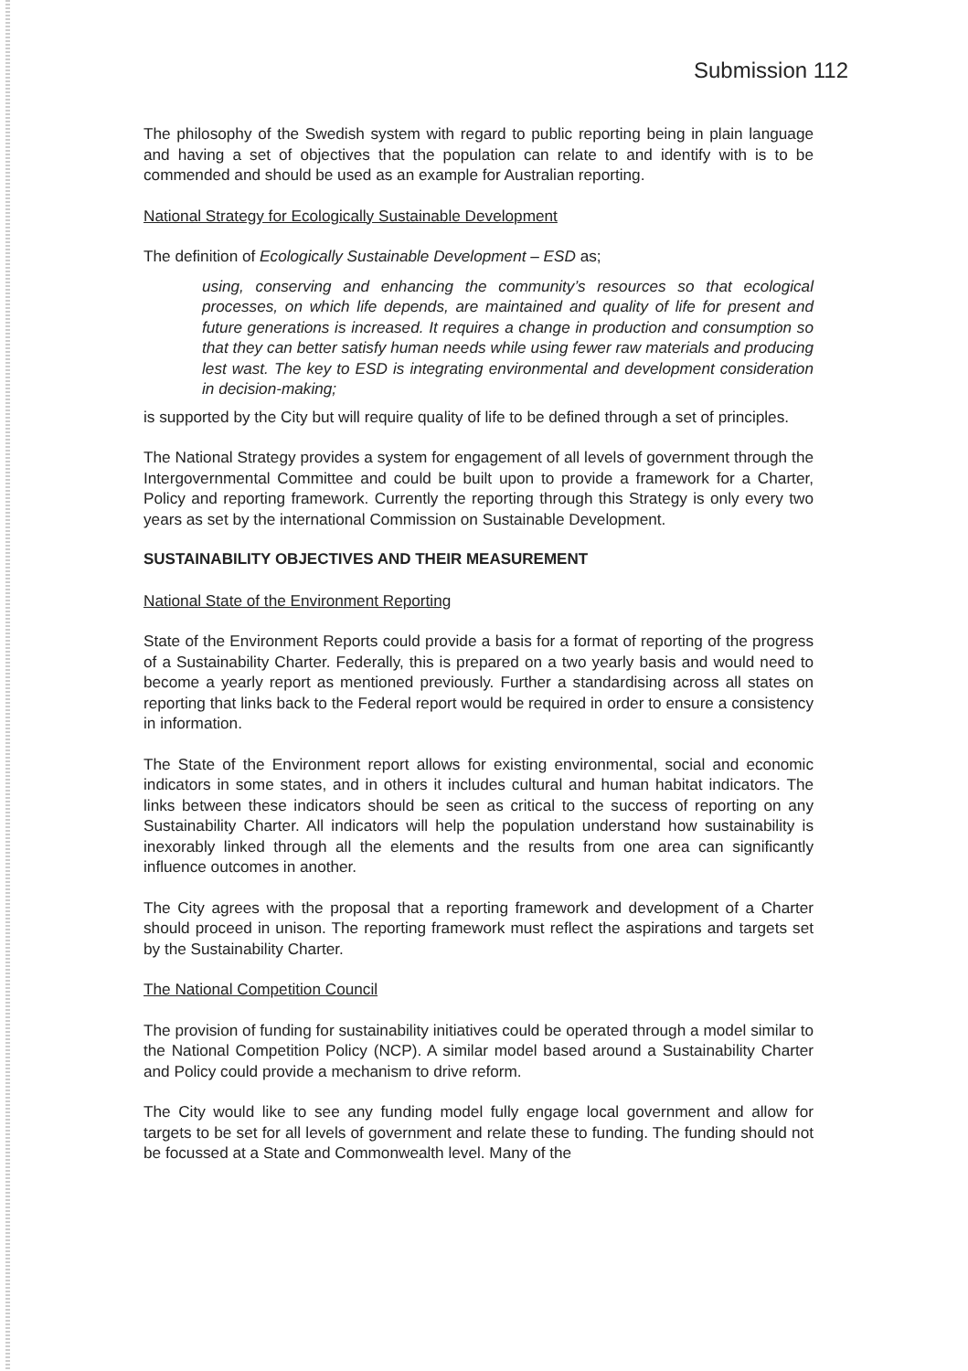Submission 112
The philosophy of the Swedish system with regard to public reporting being in plain language and having a set of objectives that the population can relate to and identify with is to be commended and should be used as an example for Australian reporting.
National Strategy for Ecologically Sustainable Development
The definition of Ecologically Sustainable Development – ESD as;
using, conserving and enhancing the community’s resources so that ecological processes, on which life depends, are maintained and quality of life for present and future generations is increased. It requires a change in production and consumption so that they can better satisfy human needs while using fewer raw materials and producing lest wast. The key to ESD is integrating environmental and development consideration in decision-making;
is supported by the City but will require quality of life to be defined through a set of principles.
The National Strategy provides a system for engagement of all levels of government through the Intergovernmental Committee and could be built upon to provide a framework for a Charter, Policy and reporting framework. Currently the reporting through this Strategy is only every two years as set by the international Commission on Sustainable Development.
SUSTAINABILITY OBJECTIVES AND THEIR MEASUREMENT
National State of the Environment Reporting
State of the Environment Reports could provide a basis for a format of reporting of the progress of a Sustainability Charter. Federally, this is prepared on a two yearly basis and would need to become a yearly report as mentioned previously. Further a standardising across all states on reporting that links back to the Federal report would be required in order to ensure a consistency in information.
The State of the Environment report allows for existing environmental, social and economic indicators in some states, and in others it includes cultural and human habitat indicators. The links between these indicators should be seen as critical to the success of reporting on any Sustainability Charter. All indicators will help the population understand how sustainability is inexorably linked through all the elements and the results from one area can significantly influence outcomes in another.
The City agrees with the proposal that a reporting framework and development of a Charter should proceed in unison. The reporting framework must reflect the aspirations and targets set by the Sustainability Charter.
The National Competition Council
The provision of funding for sustainability initiatives could be operated through a model similar to the National Competition Policy (NCP). A similar model based around a Sustainability Charter and Policy could provide a mechanism to drive reform.
The City would like to see any funding model fully engage local government and allow for targets to be set for all levels of government and relate these to funding. The funding should not be focussed at a State and Commonwealth level. Many of the